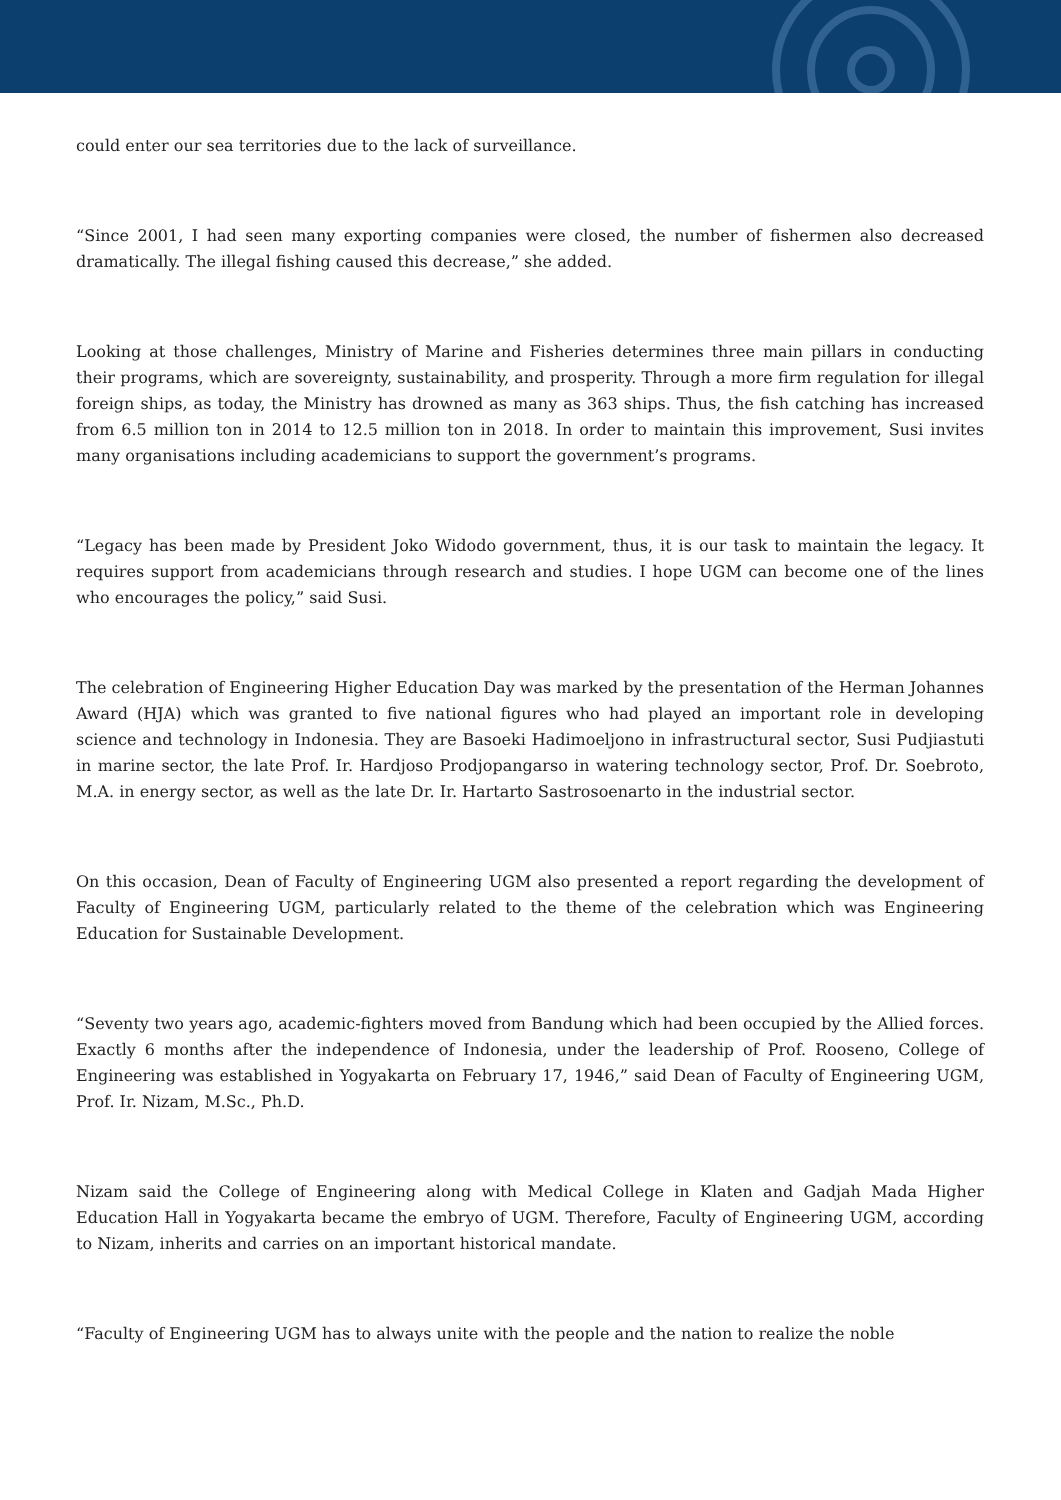could enter our sea territories due to the lack of surveillance.
“Since 2001, I had seen many exporting companies were closed, the number of fishermen also decreased dramatically. The illegal fishing caused this decrease,” she added.
Looking at those challenges, Ministry of Marine and Fisheries determines three main pillars in conducting their programs, which are sovereignty, sustainability, and prosperity. Through a more firm regulation for illegal foreign ships, as today, the Ministry has drowned as many as 363 ships. Thus, the fish catching has increased from 6.5 million ton in 2014 to 12.5 million ton in 2018. In order to maintain this improvement, Susi invites many organisations including academicians to support the government’s programs.
“Legacy has been made by President Joko Widodo government, thus, it is our task to maintain the legacy. It requires support from academicians through research and studies. I hope UGM can become one of the lines who encourages the policy,” said Susi.
The celebration of Engineering Higher Education Day was marked by the presentation of the Herman Johannes Award (HJA) which was granted to five national figures who had played an important role in developing science and technology in Indonesia. They are Basoeki Hadimoeljono in infrastructural sector, Susi Pudjiastuti in marine sector, the late Prof. Ir. Hardjoso Prodjopangarso in watering technology sector, Prof. Dr. Soebroto, M.A. in energy sector, as well as the late Dr. Ir. Hartarto Sastrosoenarto in the industrial sector.
On this occasion, Dean of Faculty of Engineering UGM also presented a report regarding the development of Faculty of Engineering UGM, particularly related to the theme of the celebration which was Engineering Education for Sustainable Development.
“Seventy two years ago, academic-fighters moved from Bandung which had been occupied by the Allied forces. Exactly 6 months after the independence of Indonesia, under the leadership of Prof. Rooseno, College of Engineering was established in Yogyakarta on February 17, 1946,” said Dean of Faculty of Engineering UGM, Prof. Ir. Nizam, M.Sc., Ph.D.
Nizam said the College of Engineering along with Medical College in Klaten and Gadjah Mada Higher Education Hall in Yogyakarta became the embryo of UGM. Therefore, Faculty of Engineering UGM, according to Nizam, inherits and carries on an important historical mandate.
“Faculty of Engineering UGM has to always unite with the people and the nation to realize the noble